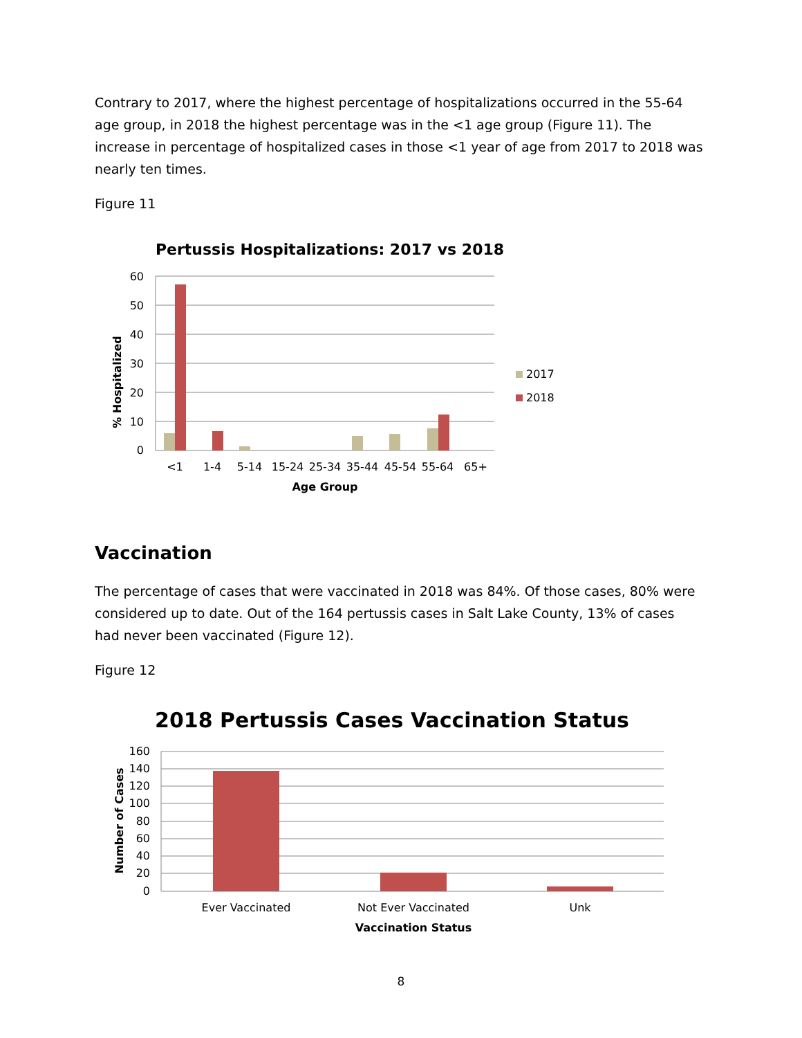Contrary to 2017, where the highest percentage of hospitalizations occurred in the 55-64 age group, in 2018 the highest percentage was in the <1 age group (Figure 11). The increase in percentage of hospitalized cases in those <1 year of age from 2017 to 2018 was nearly ten times.
Figure 11
Pertussis Hospitalizations: 2017 vs 2018
60
50
40
30
20
10
0
<1
1-4
5-14
15-24
25-34
35-44
45-54
55-64
65+
Age Group
% Hospitalized
2017
2018
Vaccination
The percentage of cases that were vaccinated in 2018 was 84%. Of those cases, 80% were considered up to date. Out of the 164 pertussis cases in Salt Lake County, 13% of cases had never been vaccinated (Figure 12).
Figure 12
2018 Pertussis Cases Vaccination Status
160
140
120
100
80
60
40
20
0
Ever Vaccinated
Not Ever Vaccinated
Unk
Vaccination Status
Number of Cases
8